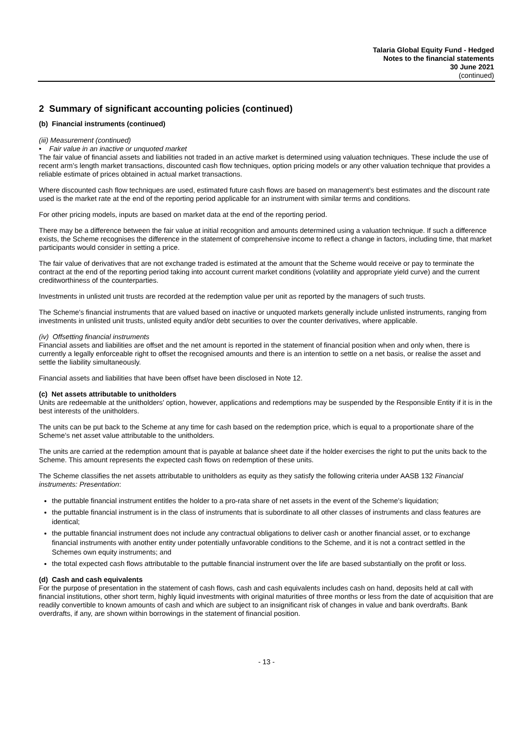Talaria Global Equity Fund - Hedged
Notes to the financial statements
30 June 2021
(continued)
2 Summary of significant accounting policies (continued)
(b) Financial instruments (continued)
(iii) Measurement (continued)
• Fair value in an inactive or unquoted market
The fair value of financial assets and liabilities not traded in an active market is determined using valuation techniques. These include the use of recent arm’s length market transactions, discounted cash flow techniques, option pricing models or any other valuation technique that provides a reliable estimate of prices obtained in actual market transactions.
Where discounted cash flow techniques are used, estimated future cash flows are based on management’s best estimates and the discount rate used is the market rate at the end of the reporting period applicable for an instrument with similar terms and conditions.
For other pricing models, inputs are based on market data at the end of the reporting period.
There may be a difference between the fair value at initial recognition and amounts determined using a valuation technique. If such a difference exists, the Scheme recognises the difference in the statement of comprehensive income to reflect a change in factors, including time, that market participants would consider in setting a price.
The fair value of derivatives that are not exchange traded is estimated at the amount that the Scheme would receive or pay to terminate the contract at the end of the reporting period taking into account current market conditions (volatility and appropriate yield curve) and the current creditworthiness of the counterparties.
Investments in unlisted unit trusts are recorded at the redemption value per unit as reported by the managers of such trusts.
The Scheme's financial instruments that are valued based on inactive or unquoted markets generally include unlisted instruments, ranging from investments in unlisted unit trusts, unlisted equity and/or debt securities to over the counter derivatives, where applicable.
(iv) Offsetting financial instruments
Financial assets and liabilities are offset and the net amount is reported in the statement of financial position when and only when, there is currently a legally enforceable right to offset the recognised amounts and there is an intention to settle on a net basis, or realise the asset and settle the liability simultaneously.
Financial assets and liabilities that have been offset have been disclosed in Note 12.
(c) Net assets attributable to unitholders
Units are redeemable at the unitholders' option, however, applications and redemptions may be suspended by the Responsible Entity if it is in the best interests of the unitholders.
The units can be put back to the Scheme at any time for cash based on the redemption price, which is equal to a proportionate share of the Scheme’s net asset value attributable to the unitholders.
The units are carried at the redemption amount that is payable at balance sheet date if the holder exercises the right to put the units back to the Scheme. This amount represents the expected cash flows on redemption of these units.
The Scheme classifies the net assets attributable to unitholders as equity as they satisfy the following criteria under AASB 132 Financial instruments: Presentation:
the puttable financial instrument entitles the holder to a pro-rata share of net assets in the event of the Scheme’s liquidation;
the puttable financial instrument is in the class of instruments that is subordinate to all other classes of instruments and class features are identical;
the puttable financial instrument does not include any contractual obligations to deliver cash or another financial asset, or to exchange financial instruments with another entity under potentially unfavorable conditions to the Scheme, and it is not a contract settled in the Schemes own equity instruments; and
the total expected cash flows attributable to the puttable financial instrument over the life are based substantially on the profit or loss.
(d) Cash and cash equivalents
For the purpose of presentation in the statement of cash flows, cash and cash equivalents includes cash on hand, deposits held at call with financial institutions, other short term, highly liquid investments with original maturities of three months or less from the date of acquisition that are readily convertible to known amounts of cash and which are subject to an insignificant risk of changes in value and bank overdrafts. Bank overdrafts, if any, are shown within borrowings in the statement of financial position.
- 13 -